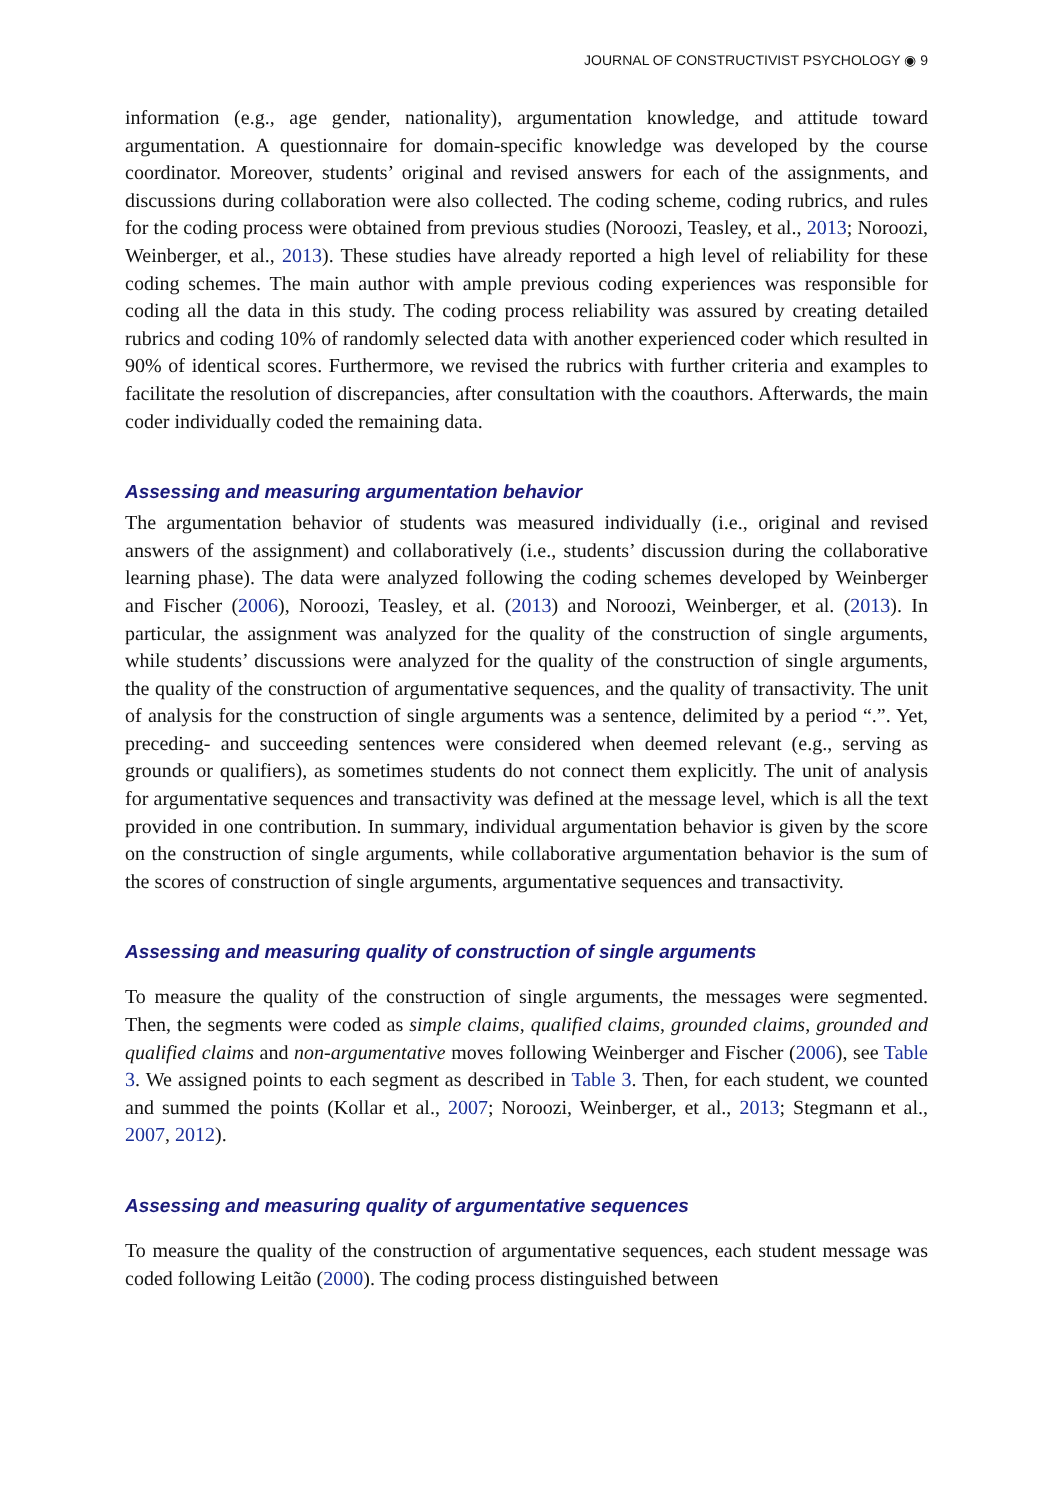JOURNAL OF CONSTRUCTIVIST PSYCHOLOGY ◉ 9
information (e.g., age gender, nationality), argumentation knowledge, and attitude toward argumentation. A questionnaire for domain-specific knowledge was developed by the course coordinator. Moreover, students’ original and revised answers for each of the assignments, and discussions during collaboration were also collected. The coding scheme, coding rubrics, and rules for the coding process were obtained from previous studies (Noroozi, Teasley, et al., 2013; Noroozi, Weinberger, et al., 2013). These studies have already reported a high level of reliability for these coding schemes. The main author with ample previous coding experiences was responsible for coding all the data in this study. The coding process reliability was assured by creating detailed rubrics and coding 10% of randomly selected data with another experienced coder which resulted in 90% of identical scores. Furthermore, we revised the rubrics with further criteria and examples to facilitate the resolution of discrepancies, after consultation with the coauthors. Afterwards, the main coder individually coded the remaining data.
Assessing and measuring argumentation behavior
The argumentation behavior of students was measured individually (i.e., original and revised answers of the assignment) and collaboratively (i.e., students’ discussion during the collaborative learning phase). The data were analyzed following the coding schemes developed by Weinberger and Fischer (2006), Noroozi, Teasley, et al. (2013) and Noroozi, Weinberger, et al. (2013). In particular, the assignment was analyzed for the quality of the construction of single arguments, while students’ discussions were analyzed for the quality of the construction of single arguments, the quality of the construction of argumentative sequences, and the quality of transactivity. The unit of analysis for the construction of single arguments was a sentence, delimited by a period “.”. Yet, preceding- and succeeding sentences were considered when deemed relevant (e.g., serving as grounds or qualifiers), as sometimes students do not connect them explicitly. The unit of analysis for argumentative sequences and transactivity was defined at the message level, which is all the text provided in one contribution. In summary, individual argumentation behavior is given by the score on the construction of single arguments, while collaborative argumentation behavior is the sum of the scores of construction of single arguments, argumentative sequences and transactivity.
Assessing and measuring quality of construction of single arguments
To measure the quality of the construction of single arguments, the messages were segmented. Then, the segments were coded as simple claims, qualified claims, grounded claims, grounded and qualified claims and non-argumentative moves following Weinberger and Fischer (2006), see Table 3. We assigned points to each segment as described in Table 3. Then, for each student, we counted and summed the points (Kollar et al., 2007; Noroozi, Weinberger, et al., 2013; Stegmann et al., 2007, 2012).
Assessing and measuring quality of argumentative sequences
To measure the quality of the construction of argumentative sequences, each student message was coded following Leitão (2000). The coding process distinguished between